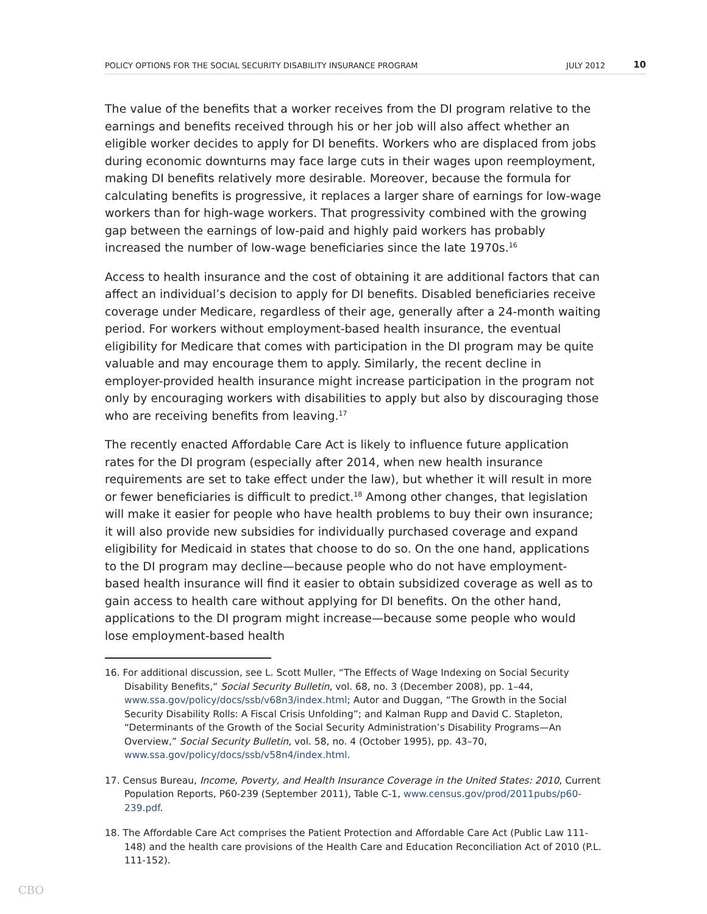POLICY OPTIONS FOR THE SOCIAL SECURITY DISABILITY INSURANCE PROGRAM JULY 2012 10
The value of the benefits that a worker receives from the DI program relative to the earnings and benefits received through his or her job will also affect whether an eligible worker decides to apply for DI benefits. Workers who are displaced from jobs during economic downturns may face large cuts in their wages upon reemployment, making DI benefits relatively more desirable. Moreover, because the formula for calculating benefits is progressive, it replaces a larger share of earnings for low-wage workers than for high-wage workers. That progressivity combined with the growing gap between the earnings of low-paid and highly paid workers has probably increased the number of low-wage beneficiaries since the late 1970s.<sup>16</sup>
Access to health insurance and the cost of obtaining it are additional factors that can affect an individual’s decision to apply for DI benefits. Disabled beneficiaries receive coverage under Medicare, regardless of their age, generally after a 24-month waiting period. For workers without employment-based health insurance, the eventual eligibility for Medicare that comes with participation in the DI program may be quite valuable and may encourage them to apply. Similarly, the recent decline in employer-provided health insurance might increase participation in the program not only by encouraging workers with disabilities to apply but also by discouraging those who are receiving benefits from leaving.<sup>17</sup>
The recently enacted Affordable Care Act is likely to influence future application rates for the DI program (especially after 2014, when new health insurance requirements are set to take effect under the law), but whether it will result in more or fewer beneficiaries is difficult to predict.<sup>18</sup> Among other changes, that legislation will make it easier for people who have health problems to buy their own insurance; it will also provide new subsidies for individually purchased coverage and expand eligibility for Medicaid in states that choose to do so. On the one hand, applications to the DI program may decline—because people who do not have employment-based health insurance will find it easier to obtain subsidized coverage as well as to gain access to health care without applying for DI benefits. On the other hand, applications to the DI program might increase—because some people who would lose employment-based health
16. For additional discussion, see L. Scott Muller, “The Effects of Wage Indexing on Social Security Disability Benefits,” Social Security Bulletin, vol. 68, no. 3 (December 2008), pp. 1–44, www.ssa.gov/policy/docs/ssb/v68n3/index.html; Autor and Duggan, “The Growth in the Social Security Disability Rolls: A Fiscal Crisis Unfolding”; and Kalman Rupp and David C. Stapleton, “Determinants of the Growth of the Social Security Administration’s Disability Programs—An Overview,” Social Security Bulletin, vol. 58, no. 4 (October 1995), pp. 43–70, www.ssa.gov/policy/docs/ssb/v58n4/index.html.
17. Census Bureau, Income, Poverty, and Health Insurance Coverage in the United States: 2010, Current Population Reports, P60-239 (September 2011), Table C-1, www.census.gov/prod/2011pubs/p60-239.pdf.
18. The Affordable Care Act comprises the Patient Protection and Affordable Care Act (Public Law 111-148) and the health care provisions of the Health Care and Education Reconciliation Act of 2010 (P.L. 111-152).
CBO